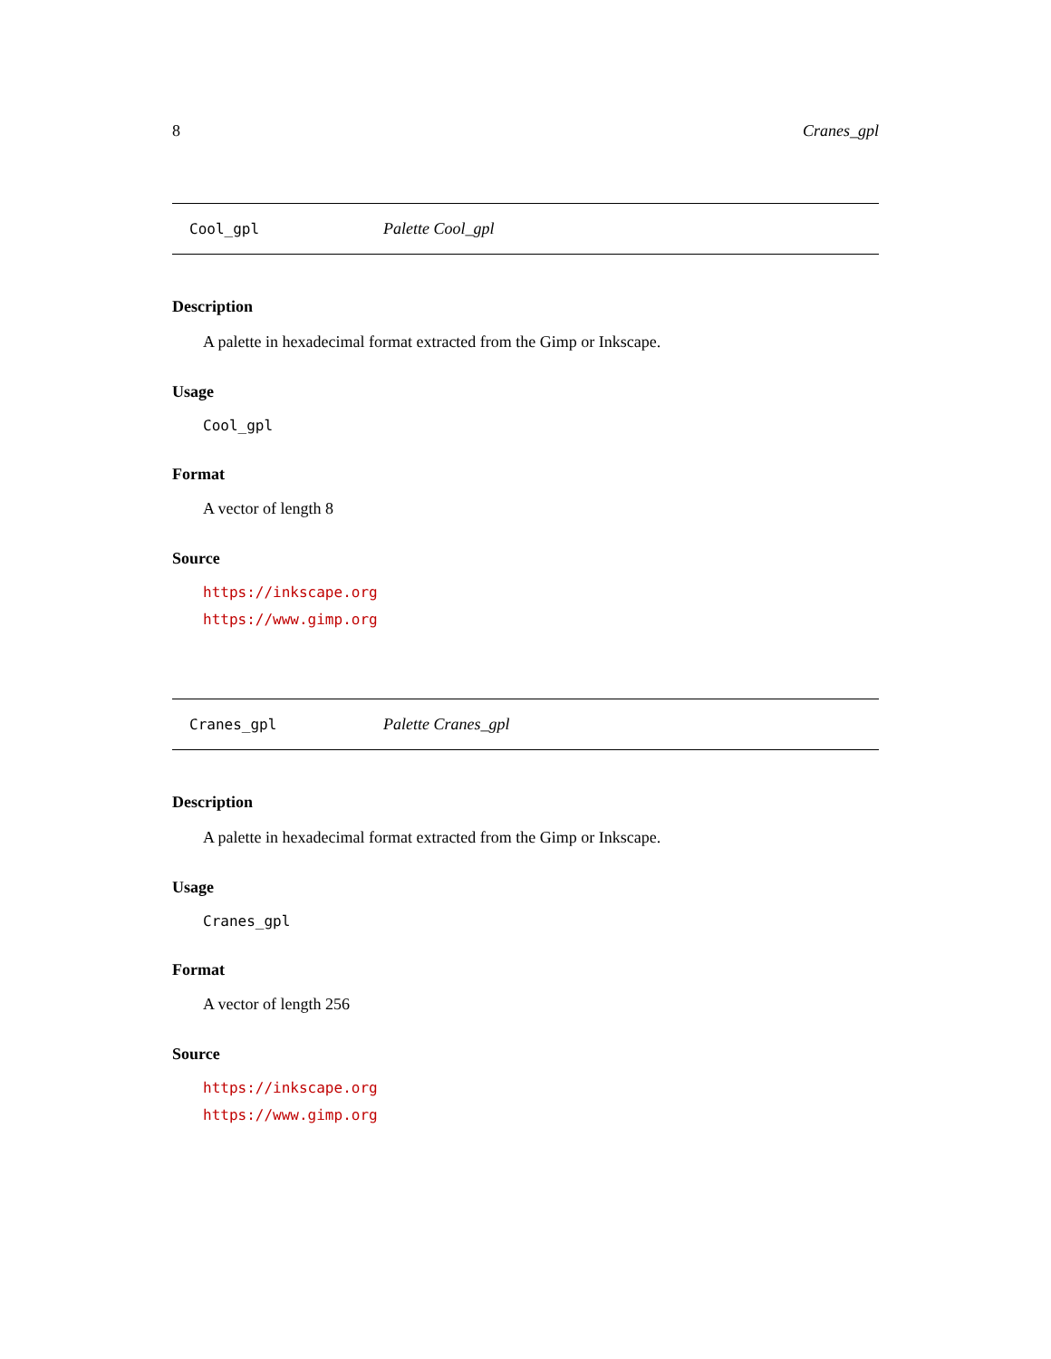8 Cranes_gpl
Cool_gpl Palette Cool_gpl
Description
A palette in hexadecimal format extracted from the Gimp or Inkscape.
Usage
Cool_gpl
Format
A vector of length 8
Source
https://inkscape.org
https://www.gimp.org
Cranes_gpl Palette Cranes_gpl
Description
A palette in hexadecimal format extracted from the Gimp or Inkscape.
Usage
Cranes_gpl
Format
A vector of length 256
Source
https://inkscape.org
https://www.gimp.org